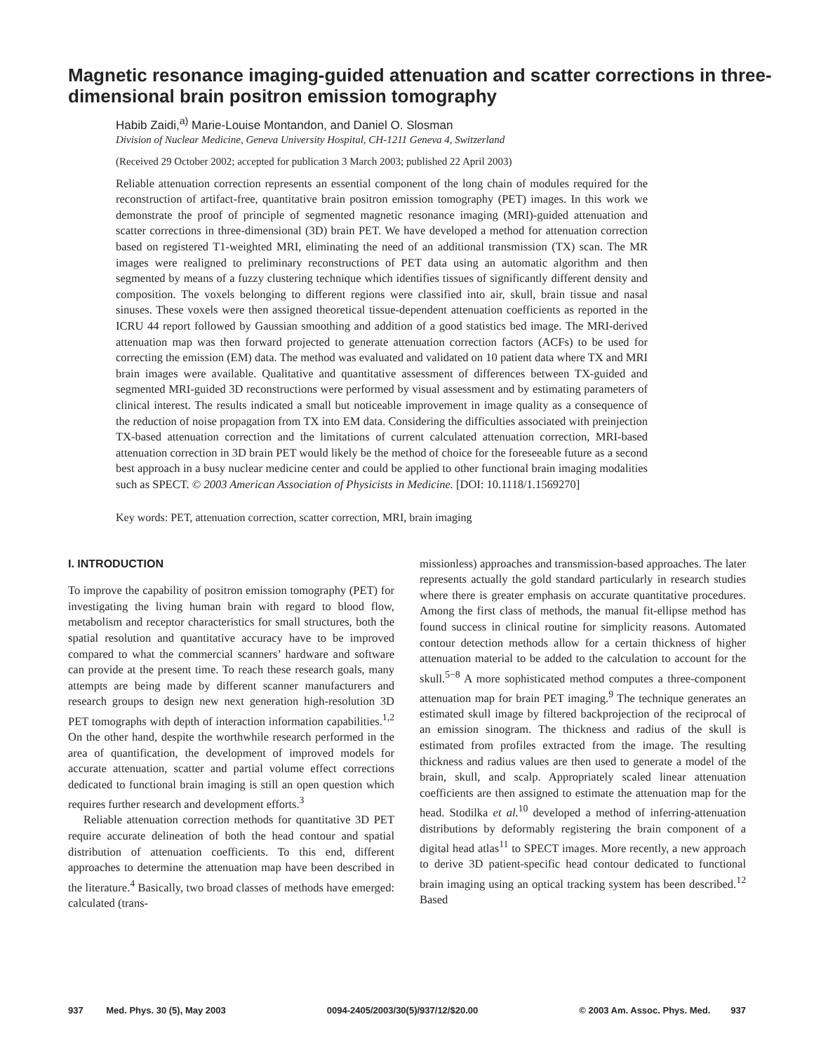Magnetic resonance imaging-guided attenuation and scatter corrections in three-dimensional brain positron emission tomography
Habib Zaidi,<sup>a)</sup> Marie-Louise Montandon, and Daniel O. Slosman
Division of Nuclear Medicine, Geneva University Hospital, CH-1211 Geneva 4, Switzerland
(Received 29 October 2002; accepted for publication 3 March 2003; published 22 April 2003)
Reliable attenuation correction represents an essential component of the long chain of modules required for the reconstruction of artifact-free, quantitative brain positron emission tomography (PET) images. In this work we demonstrate the proof of principle of segmented magnetic resonance imaging (MRI)-guided attenuation and scatter corrections in three-dimensional (3D) brain PET. We have developed a method for attenuation correction based on registered T1-weighted MRI, eliminating the need of an additional transmission (TX) scan. The MR images were realigned to preliminary reconstructions of PET data using an automatic algorithm and then segmented by means of a fuzzy clustering technique which identifies tissues of significantly different density and composition. The voxels belonging to different regions were classified into air, skull, brain tissue and nasal sinuses. These voxels were then assigned theoretical tissue-dependent attenuation coefficients as reported in the ICRU 44 report followed by Gaussian smoothing and addition of a good statistics bed image. The MRI-derived attenuation map was then forward projected to generate attenuation correction factors (ACFs) to be used for correcting the emission (EM) data. The method was evaluated and validated on 10 patient data where TX and MRI brain images were available. Qualitative and quantitative assessment of differences between TX-guided and segmented MRI-guided 3D reconstructions were performed by visual assessment and by estimating parameters of clinical interest. The results indicated a small but noticeable improvement in image quality as a consequence of the reduction of noise propagation from TX into EM data. Considering the difficulties associated with preinjection TX-based attenuation correction and the limitations of current calculated attenuation correction, MRI-based attenuation correction in 3D brain PET would likely be the method of choice for the foreseeable future as a second best approach in a busy nuclear medicine center and could be applied to other functional brain imaging modalities such as SPECT. © 2003 American Association of Physicists in Medicine. [DOI: 10.1118/1.1569270]
Key words: PET, attenuation correction, scatter correction, MRI, brain imaging
I. INTRODUCTION
To improve the capability of positron emission tomography (PET) for investigating the living human brain with regard to blood flow, metabolism and receptor characteristics for small structures, both the spatial resolution and quantitative accuracy have to be improved compared to what the commercial scanners’ hardware and software can provide at the present time. To reach these research goals, many attempts are being made by different scanner manufacturers and research groups to design new next generation high-resolution 3D PET tomographs with depth of interaction information capabilities.<sup>1,2</sup> On the other hand, despite the worthwhile research performed in the area of quantification, the development of improved models for accurate attenuation, scatter and partial volume effect corrections dedicated to functional brain imaging is still an open question which requires further research and development efforts.<sup>3</sup>
Reliable attenuation correction methods for quantitative 3D PET require accurate delineation of both the head contour and spatial distribution of attenuation coefficients. To this end, different approaches to determine the attenuation map have been described in the literature.<sup>4</sup> Basically, two broad classes of methods have emerged: calculated (trans-
missionless) approaches and transmission-based approaches. The later represents actually the gold standard particularly in research studies where there is greater emphasis on accurate quantitative procedures. Among the first class of methods, the manual fit-ellipse method has found success in clinical routine for simplicity reasons. Automated contour detection methods allow for a certain thickness of higher attenuation material to be added to the calculation to account for the skull.<sup>5−8</sup> A more sophisticated method computes a three-component attenuation map for brain PET imaging.<sup>9</sup> The technique generates an estimated skull image by filtered backprojection of the reciprocal of an emission sinogram. The thickness and radius of the skull is estimated from profiles extracted from the image. The resulting thickness and radius values are then used to generate a model of the brain, skull, and scalp. Appropriately scaled linear attenuation coefficients are then assigned to estimate the attenuation map for the head. Stodilka et al.<sup>10</sup> developed a method of inferring-attenuation distributions by deformably registering the brain component of a digital head atlas<sup>11</sup> to SPECT images. More recently, a new approach to derive 3D patient-specific head contour dedicated to functional brain imaging using an optical tracking system has been described.<sup>12</sup> Based
937 Med. Phys. 30 (5), May 2003 0094-2405/2003/30(5)/937/12/$20.00 © 2003 Am. Assoc. Phys. Med. 937